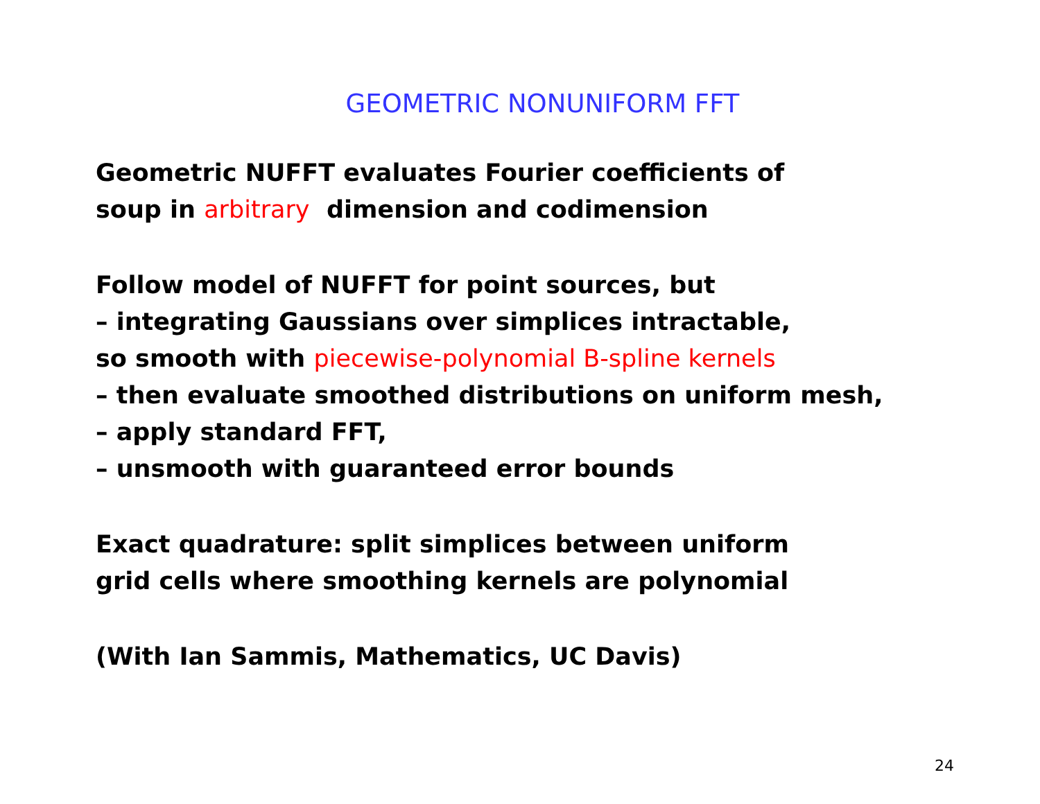GEOMETRIC NONUNIFORM FFT
Geometric NUFFT evaluates Fourier coefficients of
soup in arbitrary dimension and codimension
Follow model of NUFFT for point sources, but
– integrating Gaussians over simplices intractable,
so smooth with piecewise-polynomial B-spline kernels
– then evaluate smoothed distributions on uniform mesh,
– apply standard FFT,
– unsmooth with guaranteed error bounds
Exact quadrature: split simplices between uniform
grid cells where smoothing kernels are polynomial
(With Ian Sammis, Mathematics, UC Davis)
24